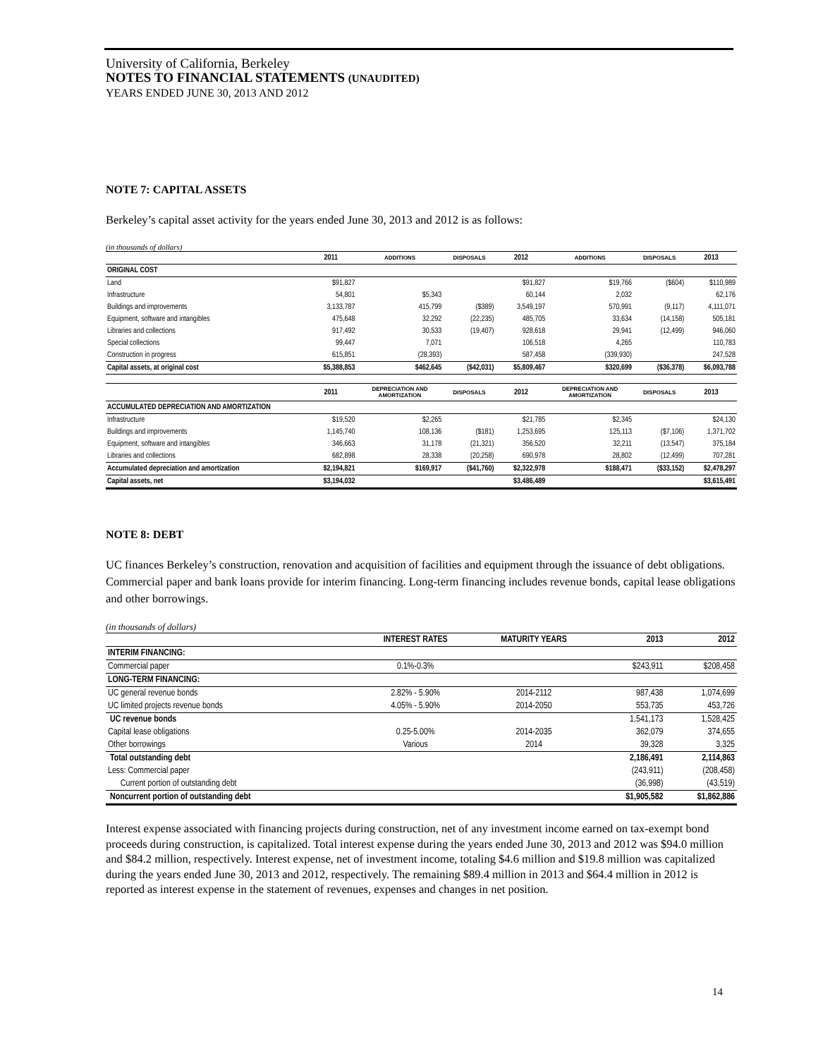University of California, Berkeley
NOTES TO FINANCIAL STATEMENTS (UNAUDITED)
YEARS ENDED JUNE 30, 2013 AND 2012
NOTE 7: CAPITAL ASSETS
Berkeley’s capital asset activity for the years ended June 30, 2013 and 2012 is as follows:
(in thousands of dollars)
| | 2011 | ADDITIONS | DISPOSALS | 2012 | ADDITIONS | DISPOSALS | 2013 |
| --- | --- | --- | --- | --- | --- | --- | --- |
| ORIGINAL COST | | | | | | | |
| Land | $91,827 | | | $91,827 | $19,766 | ($604) | $110,989 |
| Infrastructure | 54,801 | $5,343 | | 60,144 | 2,032 | | 62,176 |
| Buildings and improvements | 3,133,787 | 415,799 | ($389) | 3,549,197 | 570,991 | (9,117) | 4,111,071 |
| Equipment, software and intangibles | 475,648 | 32,292 | (22,235) | 485,705 | 33,634 | (14,158) | 505,181 |
| Libraries and collections | 917,492 | 30,533 | (19,407) | 928,618 | 29,941 | (12,499) | 946,060 |
| Special collections | 99,447 | 7,071 | | 106,518 | 4,265 | | 110,783 |
| Construction in progress | 615,851 | (28,393) | | 587,458 | (339,930) | | 247,528 |
| Capital assets, at original cost | $5,388,853 | $462,645 | ($42,031) | $5,809,467 | $320,699 | ($36,378) | $6,093,788 |
| | 2011 | DEPRECIATION AND AMORTIZATION | DISPOSALS | 2012 | DEPRECIATION AND AMORTIZATION | DISPOSALS | 2013 |
| ACCUMULATED DEPRECIATION AND AMORTIZATION | | | | | | | |
| Infrastructure | $19,520 | $2,265 | | $21,785 | $2,345 | | $24,130 |
| Buildings and improvements | 1,145,740 | 108,136 | ($181) | 1,253,695 | 125,113 | ($7,106) | 1,371,702 |
| Equipment, software and intangibles | 346,663 | 31,178 | (21,321) | 356,520 | 32,211 | (13,547) | 375,184 |
| Libraries and collections | 682,898 | 28,338 | (20,258) | 690,978 | 28,802 | (12,499) | 707,281 |
| Accumulated depreciation and amortization | $2,194,821 | $169,917 | ($41,760) | $2,322,978 | $188,471 | ($33,152) | $2,478,297 |
| Capital assets, net | $3,194,032 | | | $3,486,489 | | | $3,615,491 |
NOTE 8: DEBT
UC finances Berkeley’s construction, renovation and acquisition of facilities and equipment through the issuance of debt obligations. Commercial paper and bank loans provide for interim financing. Long-term financing includes revenue bonds, capital lease obligations and other borrowings.
(in thousands of dollars)
| | INTEREST RATES | MATURITY YEARS | 2013 | 2012 |
| --- | --- | --- | --- | --- |
| INTERIM FINANCING: | | | | |
| Commercial paper | 0.1%-0.3% | | $243,911 | $208,458 |
| LONG-TERM FINANCING: | | | | |
| UC general revenue bonds | 2.82% - 5.90% | 2014-2112 | 987,438 | 1,074,699 |
| UC limited projects revenue bonds | 4.05% - 5.90% | 2014-2050 | 553,735 | 453,726 |
| UC revenue bonds | | | 1,541,173 | 1,528,425 |
| Capital lease obligations | 0.25-5.00% | 2014-2035 | 362,079 | 374,655 |
| Other borrowings | Various | 2014 | 39,328 | 3,325 |
| Total outstanding debt | | | 2,186,491 | 2,114,863 |
| Less: Commercial paper | | | (243,911) | (208,458) |
| Current portion of outstanding debt | | | (36,998) | (43,519) |
| Noncurrent portion of outstanding debt | | | $1,905,582 | $1,862,886 |
Interest expense associated with financing projects during construction, net of any investment income earned on tax-exempt bond proceeds during construction, is capitalized. Total interest expense during the years ended June 30, 2013 and 2012 was $94.0 million and $84.2 million, respectively. Interest expense, net of investment income, totaling $4.6 million and $19.8 million was capitalized during the years ended June 30, 2013 and 2012, respectively. The remaining $89.4 million in 2013 and $64.4 million in 2012 is reported as interest expense in the statement of revenues, expenses and changes in net position.
14